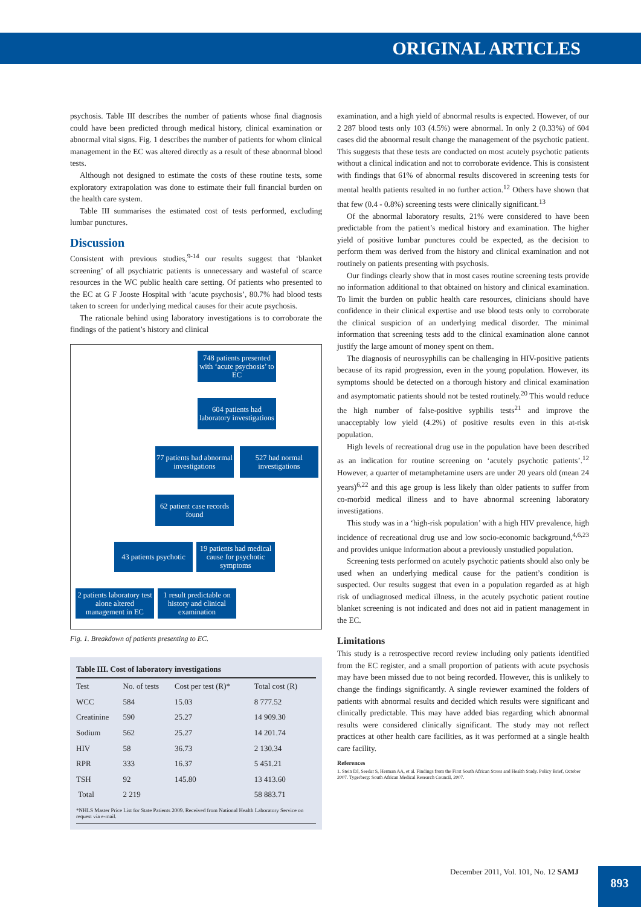ORIGINAL ARTICLES
psychosis. Table III describes the number of patients whose final diagnosis could have been predicted through medical history, clinical examination or abnormal vital signs. Fig. 1 describes the number of patients for whom clinical management in the EC was altered directly as a result of these abnormal blood tests.
Although not designed to estimate the costs of these routine tests, some exploratory extrapolation was done to estimate their full financial burden on the health care system.
Table III summarises the estimated cost of tests performed, excluding lumbar punctures.
Discussion
Consistent with previous studies,<sup>9-14</sup> our results suggest that ‘blanket screening’ of all psychiatric patients is unnecessary and wasteful of scarce resources in the WC public health care setting. Of patients who presented to the EC at G F Jooste Hospital with ‘acute psychosis’, 80.7% had blood tests taken to screen for underlying medical causes for their acute psychosis.
The rationale behind using laboratory investigations is to corroborate the findings of the patient’s history and clinical
748 patients presented with ‘acute psychosis’ to EC
604 patients had laboratory investigations
77 patients had abnormal investigations
527 had normal investigations
62 patient case records found
43 patients psychotic
19 patients had medical cause for psychotic symptoms
2 patients laboratory test alone altered management in EC
1 result predictable on history and clinical examination
Fig. 1. Breakdown of patients presenting to EC.
Table III. Cost of laboratory investigations
| Test | No. of tests | Cost per test (R)* | Total cost (R) |
| --- | --- | --- | --- |
| WCC | 584 | 15.03 | 8 777.52 |
| Creatinine | 590 | 25.27 | 14 909.30 |
| Sodium | 562 | 25.27 | 14 201.74 |
| HIV | 58 | 36.73 | 2 130.34 |
| RPR | 333 | 16.37 | 5 451.21 |
| TSH | 92 | 145.80 | 13 413.60 |
| Total | 2 219 | | 58 883.71 |
*NHLS Master Price List for State Patients 2009. Received from National Health Laboratory Service on request via e-mail.
examination, and a high yield of abnormal results is expected. However, of our 2 287 blood tests only 103 (4.5%) were abnormal. In only 2 (0.33%) of 604 cases did the abnormal result change the management of the psychotic patient. This suggests that these tests are conducted on most acutely psychotic patients without a clinical indication and not to corroborate evidence. This is consistent with findings that 61% of abnormal results discovered in screening tests for mental health patients resulted in no further action.<sup>12</sup> Others have shown that that few (0.4 - 0.8%) screening tests were clinically significant.<sup>13</sup>
Of the abnormal laboratory results, 21% were considered to have been predictable from the patient’s medical history and examination. The higher yield of positive lumbar punctures could be expected, as the decision to perform them was derived from the history and clinical examination and not routinely on patients presenting with psychosis.
Our findings clearly show that in most cases routine screening tests provide no information additional to that obtained on history and clinical examination. To limit the burden on public health care resources, clinicians should have confidence in their clinical expertise and use blood tests only to corroborate the clinical suspicion of an underlying medical disorder. The minimal information that screening tests add to the clinical examination alone cannot justify the large amount of money spent on them.
The diagnosis of neurosyphilis can be challenging in HIV-positive patients because of its rapid progression, even in the young population. However, its symptoms should be detected on a thorough history and clinical examination and asymptomatic patients should not be tested routinely.<sup>20</sup> This would reduce the high number of false-positive syphilis tests<sup>21</sup> and improve the unacceptably low yield (4.2%) of positive results even in this at-risk population.
High levels of recreational drug use in the population have been described as an indication for routine screening on ‘acutely psychotic patients’.<sup>12</sup> However, a quarter of metamphetamine users are under 20 years old (mean 24 years)<sup>6,22</sup> and this age group is less likely than older patients to suffer from co-morbid medical illness and to have abnormal screening laboratory investigations.
This study was in a ‘high-risk population’ with a high HIV prevalence, high incidence of recreational drug use and low socio-economic background,<sup>4,6,23</sup> and provides unique information about a previously unstudied population.
Screening tests performed on acutely psychotic patients should also only be used when an underlying medical cause for the patient’s condition is suspected. Our results suggest that even in a population regarded as at high risk of undiagnosed medical illness, in the acutely psychotic patient routine blanket screening is not indicated and does not aid in patient management in the EC.
Limitations
This study is a retrospective record review including only patients identified from the EC register, and a small proportion of patients with acute psychosis may have been missed due to not being recorded. However, this is unlikely to change the findings significantly. A single reviewer examined the folders of patients with abnormal results and decided which results were significant and clinically predictable. This may have added bias regarding which abnormal results were considered clinically significant. The study may not reflect practices at other health care facilities, as it was performed at a single health care facility.
References
1. Stein DJ, Seedat S, Herman AA, et al. Findings from the First South African Stress and Health Study. Policy Brief, October 2007. Tygerberg: South African Medical Research Council, 2007.
December 2011, Vol. 101, No. 12 SAMJ
893